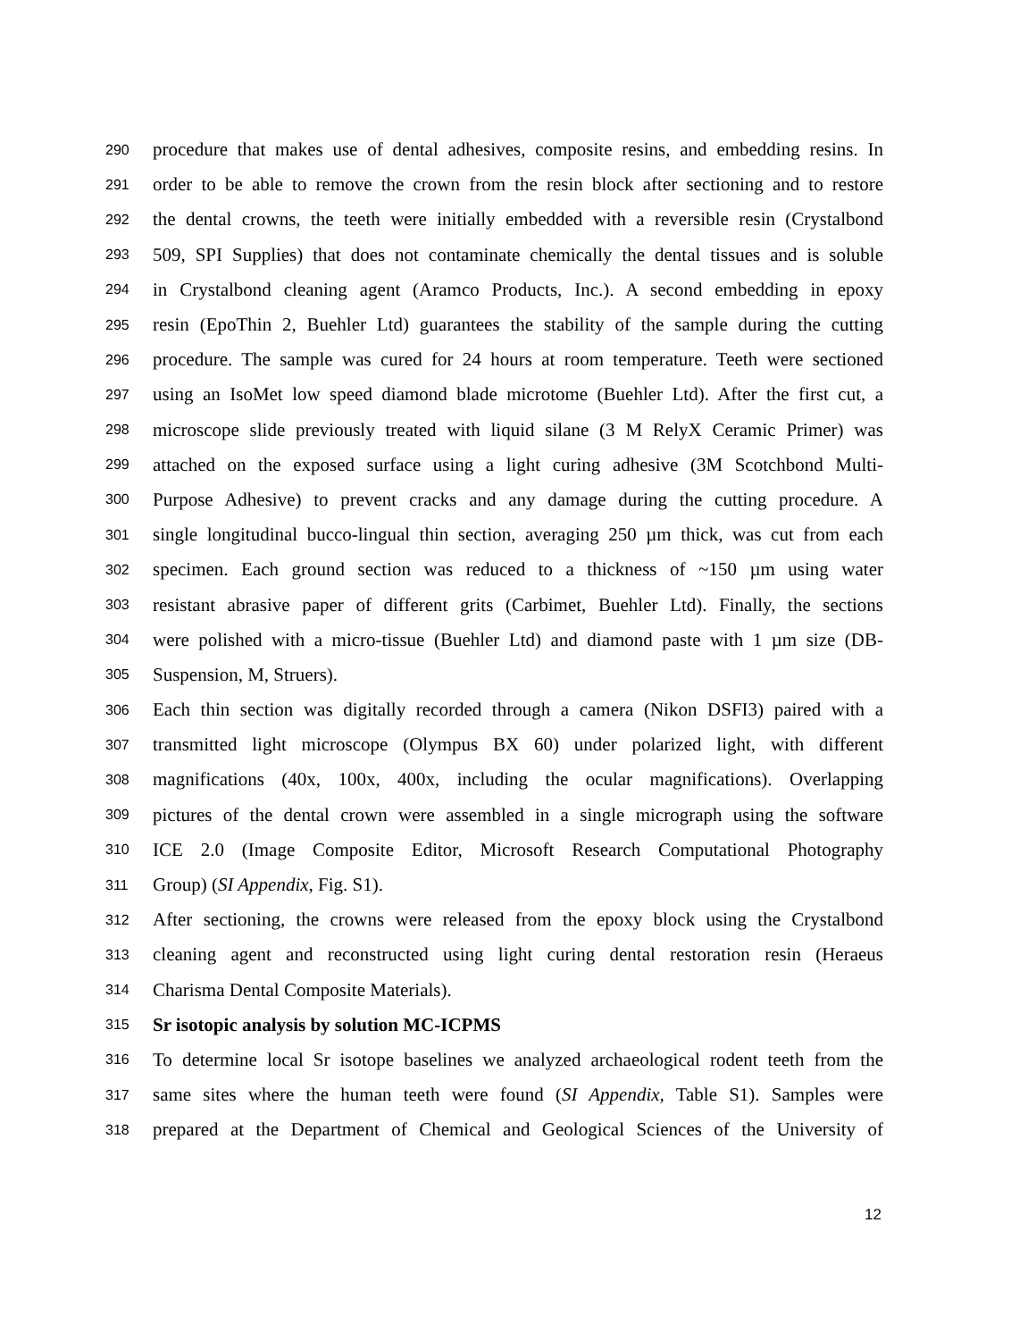290 procedure that makes use of dental adhesives, composite resins, and embedding resins. In
291 order to be able to remove the crown from the resin block after sectioning and to restore
292 the dental crowns, the teeth were initially embedded with a reversible resin (Crystalbond
293 509, SPI Supplies) that does not contaminate chemically the dental tissues and is soluble
294 in Crystalbond cleaning agent (Aramco Products, Inc.). A second embedding in epoxy
295 resin (EpoThin 2, Buehler Ltd) guarantees the stability of the sample during the cutting
296 procedure. The sample was cured for 24 hours at room temperature. Teeth were sectioned
297 using an IsoMet low speed diamond blade microtome (Buehler Ltd). After the first cut, a
298 microscope slide previously treated with liquid silane (3 M RelyX Ceramic Primer) was
299 attached on the exposed surface using a light curing adhesive (3M Scotchbond Multi-
300 Purpose Adhesive) to prevent cracks and any damage during the cutting procedure. A
301 single longitudinal bucco-lingual thin section, averaging 250 µm thick, was cut from each
302 specimen. Each ground section was reduced to a thickness of ~150 µm using water
303 resistant abrasive paper of different grits (Carbimet, Buehler Ltd). Finally, the sections
304 were polished with a micro-tissue (Buehler Ltd) and diamond paste with 1 µm size (DB-
305 Suspension, M, Struers).
306 Each thin section was digitally recorded through a camera (Nikon DSFI3) paired with a
307 transmitted light microscope (Olympus BX 60) under polarized light, with different
308 magnifications (40x, 100x, 400x, including the ocular magnifications). Overlapping
309 pictures of the dental crown were assembled in a single micrograph using the software
310 ICE 2.0 (Image Composite Editor, Microsoft Research Computational Photography
311 Group) (SI Appendix, Fig. S1).
312 After sectioning, the crowns were released from the epoxy block using the Crystalbond
313 cleaning agent and reconstructed using light curing dental restoration resin (Heraeus
314 Charisma Dental Composite Materials).
315 Sr isotopic analysis by solution MC-ICPMS
316 To determine local Sr isotope baselines we analyzed archaeological rodent teeth from the
317 same sites where the human teeth were found (SI Appendix, Table S1). Samples were
318 prepared at the Department of Chemical and Geological Sciences of the University of
12